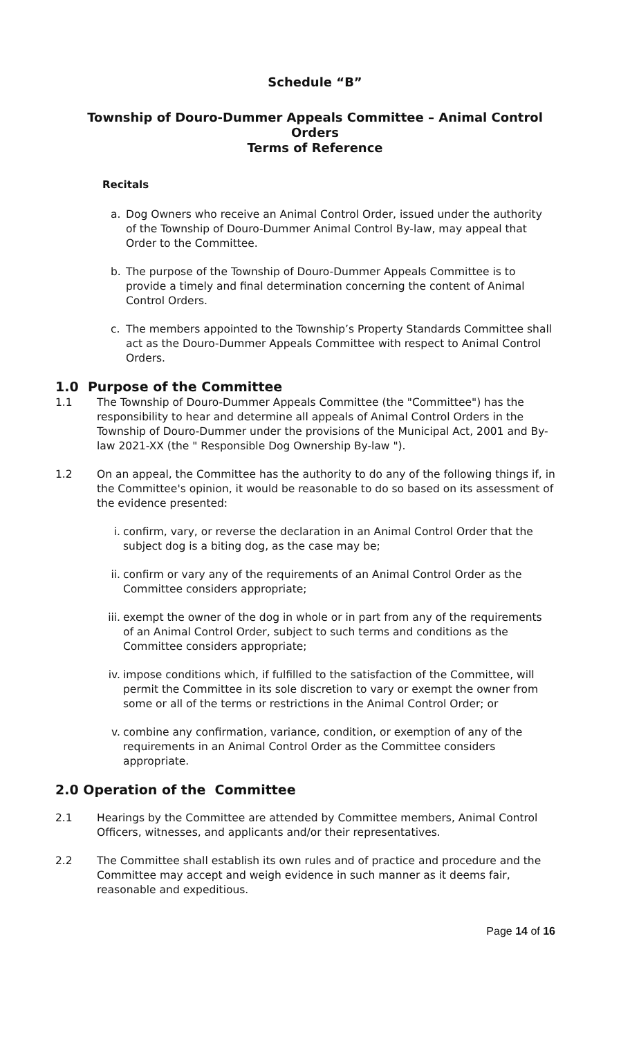Schedule “B”
Township of Douro-Dummer Appeals Committee – Animal Control Orders
Terms of Reference
Recitals
a. Dog Owners who receive an Animal Control Order, issued under the authority of the Township of Douro-Dummer Animal Control By-law, may appeal that Order to the Committee.
b. The purpose of the Township of Douro-Dummer Appeals Committee is to provide a timely and final determination concerning the content of Animal Control Orders.
c. The members appointed to the Township’s Property Standards Committee shall act as the Douro-Dummer Appeals Committee with respect to Animal Control Orders.
1.0 Purpose of the Committee
1.1 The Township of Douro-Dummer Appeals Committee (the "Committee") has the responsibility to hear and determine all appeals of Animal Control Orders in the Township of Douro-Dummer under the provisions of the Municipal Act, 2001 and By-law 2021-XX (the " Responsible Dog Ownership By-law ").
1.2 On an appeal, the Committee has the authority to do any of the following things if, in the Committee's opinion, it would be reasonable to do so based on its assessment of the evidence presented:
i. confirm, vary, or reverse the declaration in an Animal Control Order that the subject dog is a biting dog, as the case may be;
ii. confirm or vary any of the requirements of an Animal Control Order as the Committee considers appropriate;
iii. exempt the owner of the dog in whole or in part from any of the requirements of an Animal Control Order, subject to such terms and conditions as the Committee considers appropriate;
iv. impose conditions which, if fulfilled to the satisfaction of the Committee, will permit the Committee in its sole discretion to vary or exempt the owner from some or all of the terms or restrictions in the Animal Control Order; or
v. combine any confirmation, variance, condition, or exemption of any of the requirements in an Animal Control Order as the Committee considers appropriate.
2.0 Operation of the Committee
2.1 Hearings by the Committee are attended by Committee members, Animal Control Officers, witnesses, and applicants and/or their representatives.
2.2 The Committee shall establish its own rules and of practice and procedure and the Committee may accept and weigh evidence in such manner as it deems fair, reasonable and expeditious.
Page 14 of 16